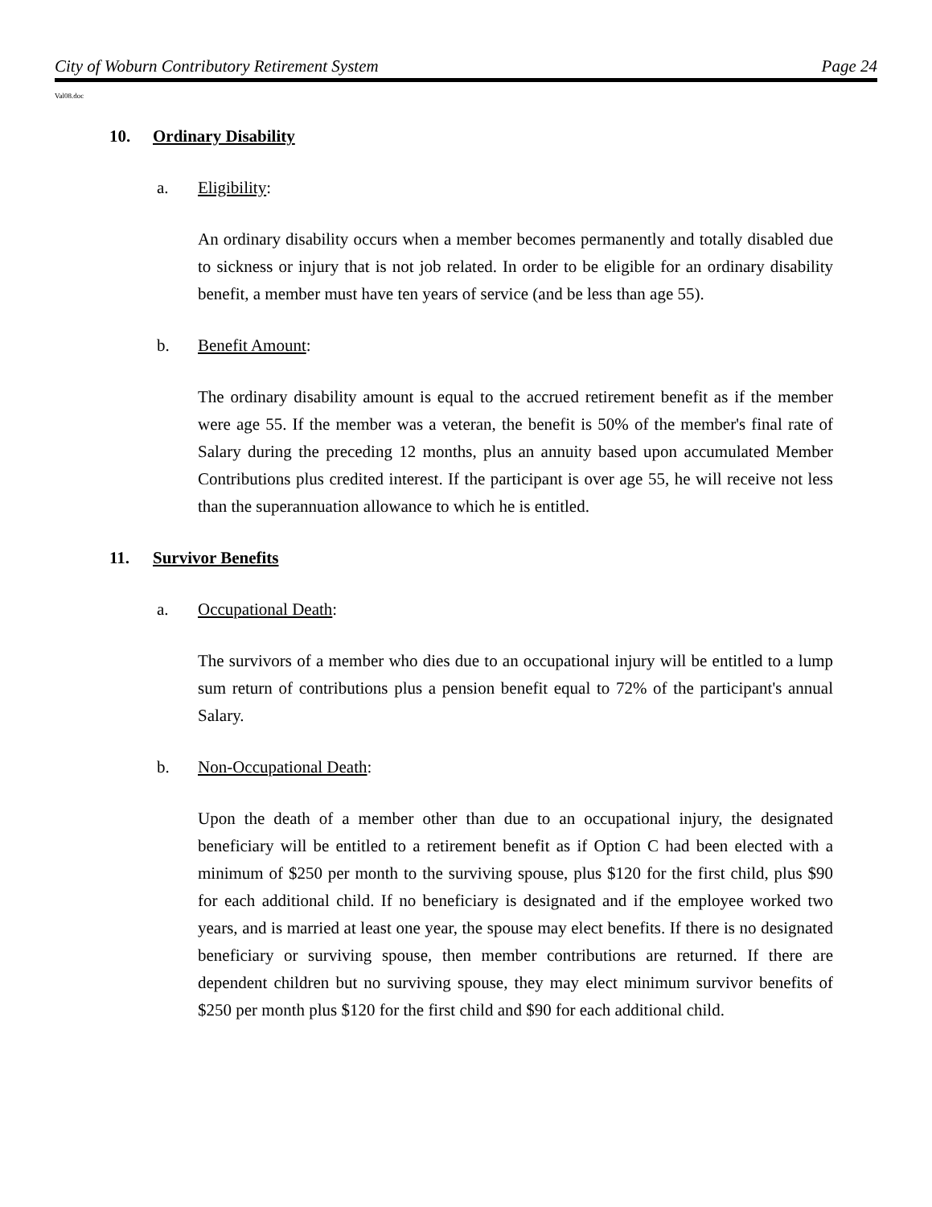City of Woburn Contributory Retirement System Page 24
Val08.doc
10. Ordinary Disability
a. Eligibility:
An ordinary disability occurs when a member becomes permanently and totally disabled due to sickness or injury that is not job related. In order to be eligible for an ordinary disability benefit, a member must have ten years of service (and be less than age 55).
b. Benefit Amount:
The ordinary disability amount is equal to the accrued retirement benefit as if the member were age 55. If the member was a veteran, the benefit is 50% of the member's final rate of Salary during the preceding 12 months, plus an annuity based upon accumulated Member Contributions plus credited interest. If the participant is over age 55, he will receive not less than the superannuation allowance to which he is entitled.
11. Survivor Benefits
a. Occupational Death:
The survivors of a member who dies due to an occupational injury will be entitled to a lump sum return of contributions plus a pension benefit equal to 72% of the participant's annual Salary.
b. Non-Occupational Death:
Upon the death of a member other than due to an occupational injury, the designated beneficiary will be entitled to a retirement benefit as if Option C had been elected with a minimum of $250 per month to the surviving spouse, plus $120 for the first child, plus $90 for each additional child. If no beneficiary is designated and if the employee worked two years, and is married at least one year, the spouse may elect benefits. If there is no designated beneficiary or surviving spouse, then member contributions are returned. If there are dependent children but no surviving spouse, they may elect minimum survivor benefits of $250 per month plus $120 for the first child and $90 for each additional child.